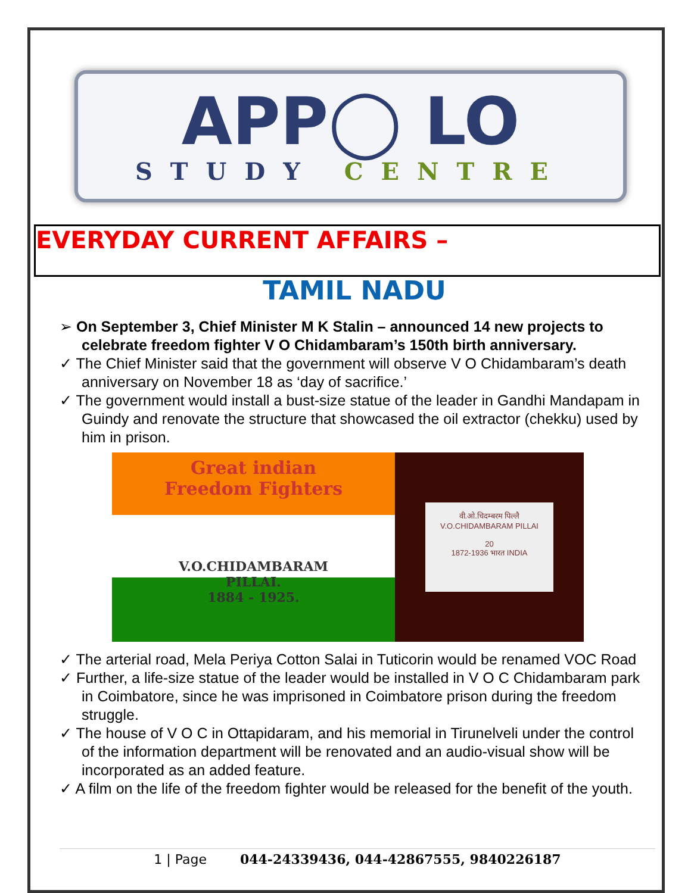APP◯ LO
STUDY CENTRE
EVERYDAY CURRENT AFFAIRS –
TAMIL NADU
➢ On September 3, Chief Minister M K Stalin – announced 14 new projects to celebrate freedom fighter V O Chidambaram’s 150th birth anniversary.
✓ The Chief Minister said that the government will observe V O Chidambaram’s death anniversary on November 18 as ‘day of sacrifice.’
✓ The government would install a bust-size statue of the leader in Gandhi Mandapam in Guindy and renovate the structure that showcased the oil extractor (chekku) used by him in prison.
Great indian
Freedom Fighters
V.O.CHIDAMBARAM
PILLAI.
1884 - 1925.
वी.ओ.चिदम्बरम पिल्लै
V.O.CHIDAMBARAM PILLAI
20
1872-1936 भारत INDIA
✓ The arterial road, Mela Periya Cotton Salai in Tuticorin would be renamed VOC Road
✓ Further, a life-size statue of the leader would be installed in V O C Chidambaram park in Coimbatore, since he was imprisoned in Coimbatore prison during the freedom struggle.
✓ The house of V O C in Ottapidaram, and his memorial in Tirunelveli under the control of the information department will be renovated and an audio-visual show will be incorporated as an added feature.
✓ A film on the life of the freedom fighter would be released for the benefit of the youth.
1 | Page 044-24339436, 044-42867555, 9840226187